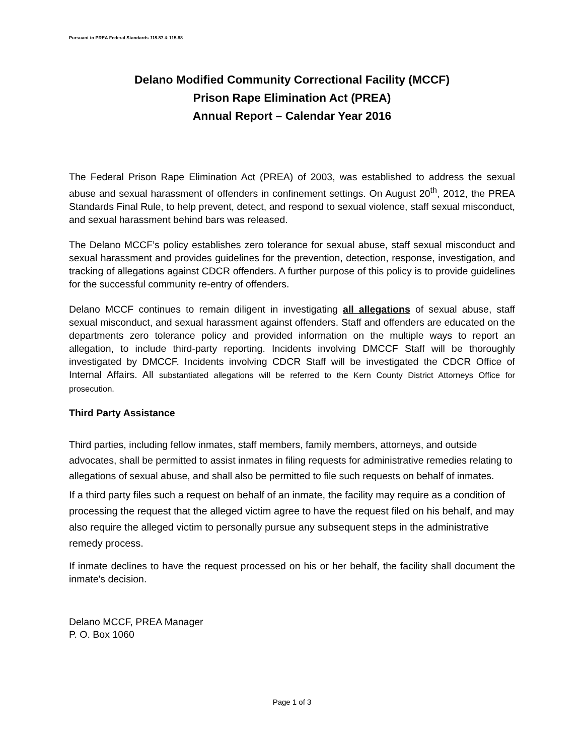Pursuant to PREA Federal Standards 115.87 & 115.88
Delano Modified Community Correctional Facility (MCCF)
Prison Rape Elimination Act (PREA)
Annual Report – Calendar Year 2016
The Federal Prison Rape Elimination Act (PREA) of 2003, was established to address the sexual abuse and sexual harassment of offenders in confinement settings. On August 20<sup>th</sup>, 2012, the PREA Standards Final Rule, to help prevent, detect, and respond to sexual violence, staff sexual misconduct, and sexual harassment behind bars was released.
The Delano MCCF’s policy establishes zero tolerance for sexual abuse, staff sexual misconduct and sexual harassment and provides guidelines for the prevention, detection, response, investigation, and tracking of allegations against CDCR offenders. A further purpose of this policy is to provide guidelines for the successful community re-entry of offenders.
Delano MCCF continues to remain diligent in investigating all allegations of sexual abuse, staff sexual misconduct, and sexual harassment against offenders. Staff and offenders are educated on the departments zero tolerance policy and provided information on the multiple ways to report an allegation, to include third-party reporting. Incidents involving DMCCF Staff will be thoroughly investigated by DMCCF. Incidents involving CDCR Staff will be investigated the CDCR Office of Internal Affairs. All substantiated allegations will be referred to the Kern County District Attorneys Office for prosecution.
Third Party Assistance
Third parties, including fellow inmates, staff members, family members, attorneys, and outside advocates, shall be permitted to assist inmates in filing requests for administrative remedies relating to allegations of sexual abuse, and shall also be permitted to file such requests on behalf of inmates.
If a third party files such a request on behalf of an inmate, the facility may require as a condition of processing the request that the alleged victim agree to have the request filed on his behalf, and may also require the alleged victim to personally pursue any subsequent steps in the administrative remedy process.
If inmate declines to have the request processed on his or her behalf, the facility shall document the inmate's decision.
Delano MCCF, PREA Manager
P. O. Box 1060
Page 1 of 3